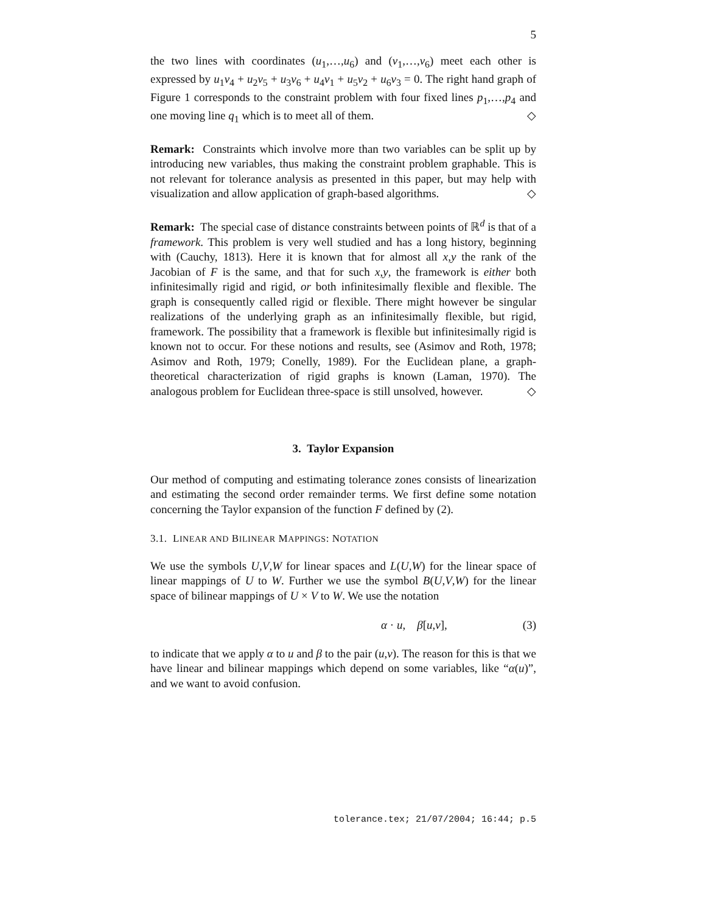5
the two lines with coordinates (u<sub>1</sub>,…,u<sub>6</sub>) and (v<sub>1</sub>,…,v<sub>6</sub>) meet each other is expressed by u<sub>1</sub>v<sub>4</sub> + u<sub>2</sub>v<sub>5</sub> + u<sub>3</sub>v<sub>6</sub> + u<sub>4</sub>v<sub>1</sub> + u<sub>5</sub>v<sub>2</sub> + u<sub>6</sub>v<sub>3</sub> = 0. The right hand graph of Figure 1 corresponds to the constraint problem with four fixed lines p<sub>1</sub>,…,p<sub>4</sub> and one moving line q<sub>1</sub> which is to meet all of them. ◇
Remark: Constraints which involve more than two variables can be split up by introducing new variables, thus making the constraint problem graphable. This is not relevant for tolerance analysis as presented in this paper, but may help with visualization and allow application of graph-based algorithms. ◇
Remark: The special case of distance constraints between points of ℝ<sup>d</sup> is that of a framework. This problem is very well studied and has a long history, beginning with (Cauchy, 1813). Here it is known that for almost all x,y the rank of the Jacobian of F is the same, and that for such x,y, the framework is either both infinitesimally rigid and rigid, or both infinitesimally flexible and flexible. The graph is consequently called rigid or flexible. There might however be singular realizations of the underlying graph as an infinitesimally flexible, but rigid, framework. The possibility that a framework is flexible but infinitesimally rigid is known not to occur. For these notions and results, see (Asimov and Roth, 1978; Asimov and Roth, 1979; Conelly, 1989). For the Euclidean plane, a graph-theoretical characterization of rigid graphs is known (Laman, 1970). The analogous problem for Euclidean three-space is still unsolved, however. ◇
3. Taylor Expansion
Our method of computing and estimating tolerance zones consists of linearization and estimating the second order remainder terms. We first define some notation concerning the Taylor expansion of the function F defined by (2).
3.1. LINEAR AND BILINEAR MAPPINGS: NOTATION
We use the symbols U,V,W for linear spaces and L(U,W) for the linear space of linear mappings of U to W. Further we use the symbol B(U,V,W) for the linear space of bilinear mappings of U × V to W. We use the notation
α · u, β[u,v], (3)
to indicate that we apply α to u and β to the pair (u,v). The reason for this is that we have linear and bilinear mappings which depend on some variables, like “α(u)”, and we want to avoid confusion.
tolerance.tex; 21/07/2004; 16:44; p.5